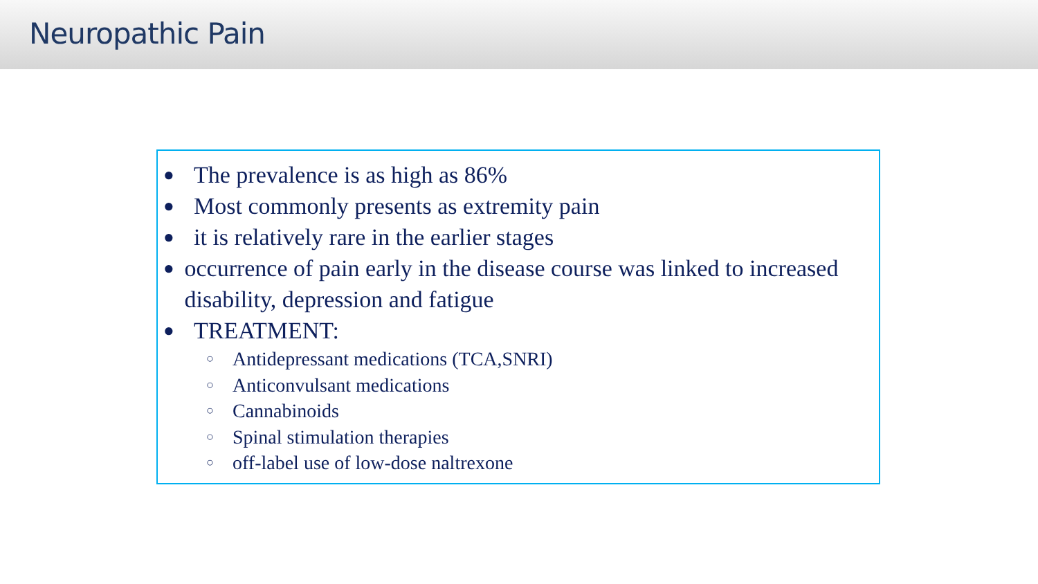Neuropathic Pain
● The prevalence is as high as 86%
● Most commonly presents as extremity pain
● it is relatively rare in the earlier stages
● occurrence of pain early in the disease course was linked to increased disability, depression and fatigue
● TREATMENT:
○ Antidepressant medications (TCA,SNRI)
○ Anticonvulsant medications
○ Cannabinoids
○ Spinal stimulation therapies
○ off-label use of low-dose naltrexone